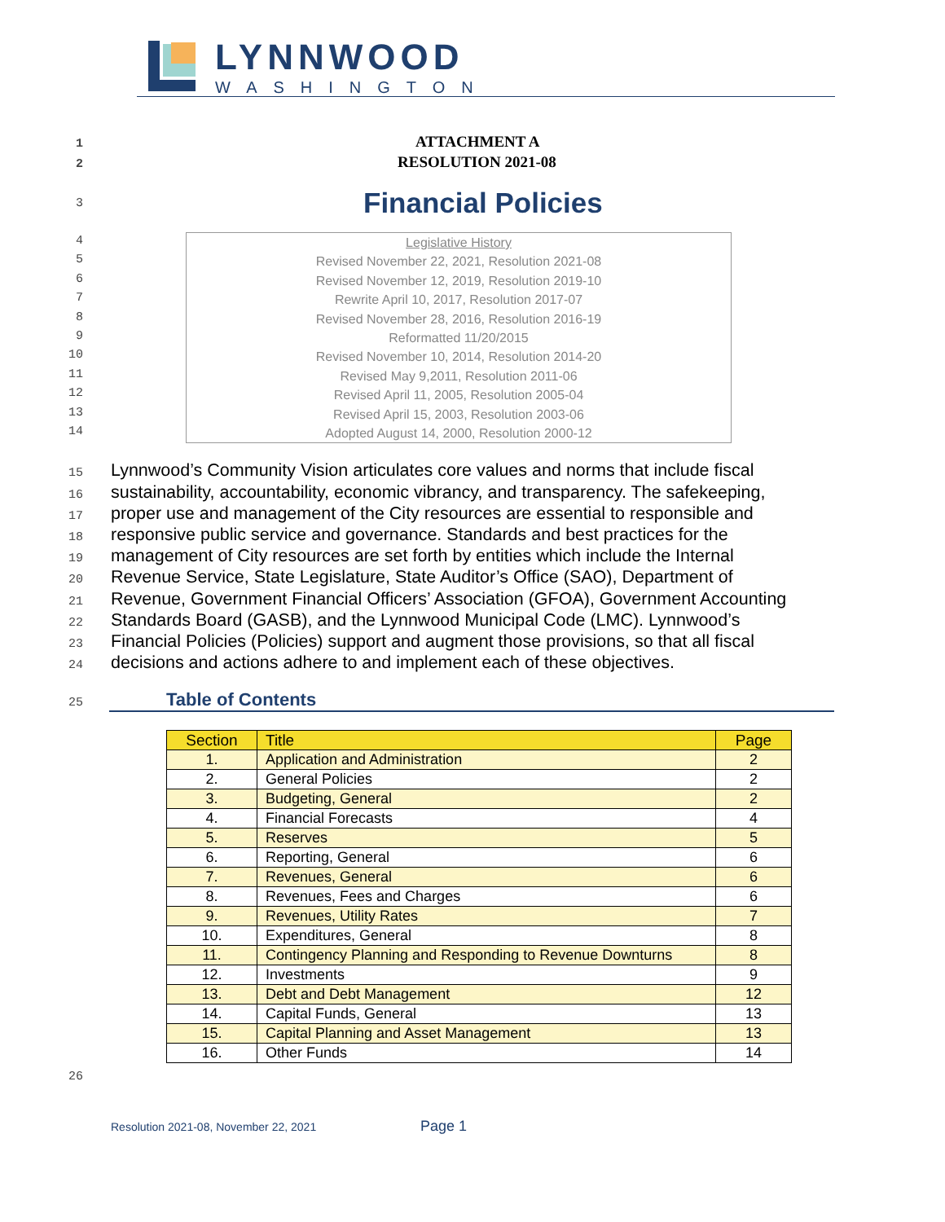LYNNWOOD
WASHINGTON
1 ATTACHMENT A
2 RESOLUTION 2021-08
3 Financial Policies
4
5
6
7
8
9
10
11
12
13
14
Legislative History
Revised November 22, 2021, Resolution 2021-08
Revised November 12, 2019, Resolution 2019-10
Rewrite April 10, 2017, Resolution 2017-07
Revised November 28, 2016, Resolution 2016-19
Reformatted 11/20/2015
Revised November 10, 2014, Resolution 2014-20
Revised May 9,2011, Resolution 2011-06
Revised April 11, 2005, Resolution 2005-04
Revised April 15, 2003, Resolution 2003-06
Adopted August 14, 2000, Resolution 2000-12
15
Lynnwood’s Community Vision articulates core values and norms that include fiscal
16
sustainability, accountability, economic vibrancy, and transparency. The safekeeping,
17
proper use and management of the City resources are essential to responsible and
18
responsive public service and governance. Standards and best practices for the
19
management of City resources are set forth by entities which include the Internal
20
Revenue Service, State Legislature, State Auditor’s Office (SAO), Department of
21
Revenue, Government Financial Officers’ Association (GFOA), Government Accounting
22
Standards Board (GASB), and the Lynnwood Municipal Code (LMC). Lynnwood’s
23
Financial Policies (Policies) support and augment those provisions, so that all fiscal
24
decisions and actions adhere to and implement each of these objectives.
25 Table of Contents
| Section | Title | Page |
| 1. | Application and Administration | 2 |
| 2. | General Policies | 2 |
| 3. | Budgeting, General | 2 |
| 4. | Financial Forecasts | 4 |
| 5. | Reserves | 5 |
| 6. | Reporting, General | 6 |
| 7. | Revenues, General | 6 |
| 8. | Revenues, Fees and Charges | 6 |
| 9. | Revenues, Utility Rates | 7 |
| 10. | Expenditures, General | 8 |
| 11. | Contingency Planning and Responding to Revenue Downturns | 8 |
| 12. | Investments | 9 |
| 13. | Debt and Debt Management | 12 |
| 14. | Capital Funds, General | 13 |
| 15. | Capital Planning and Asset Management | 13 |
| 16. | Other Funds | 14 |
26
Resolution 2021-08, November 22, 2021 Page 1